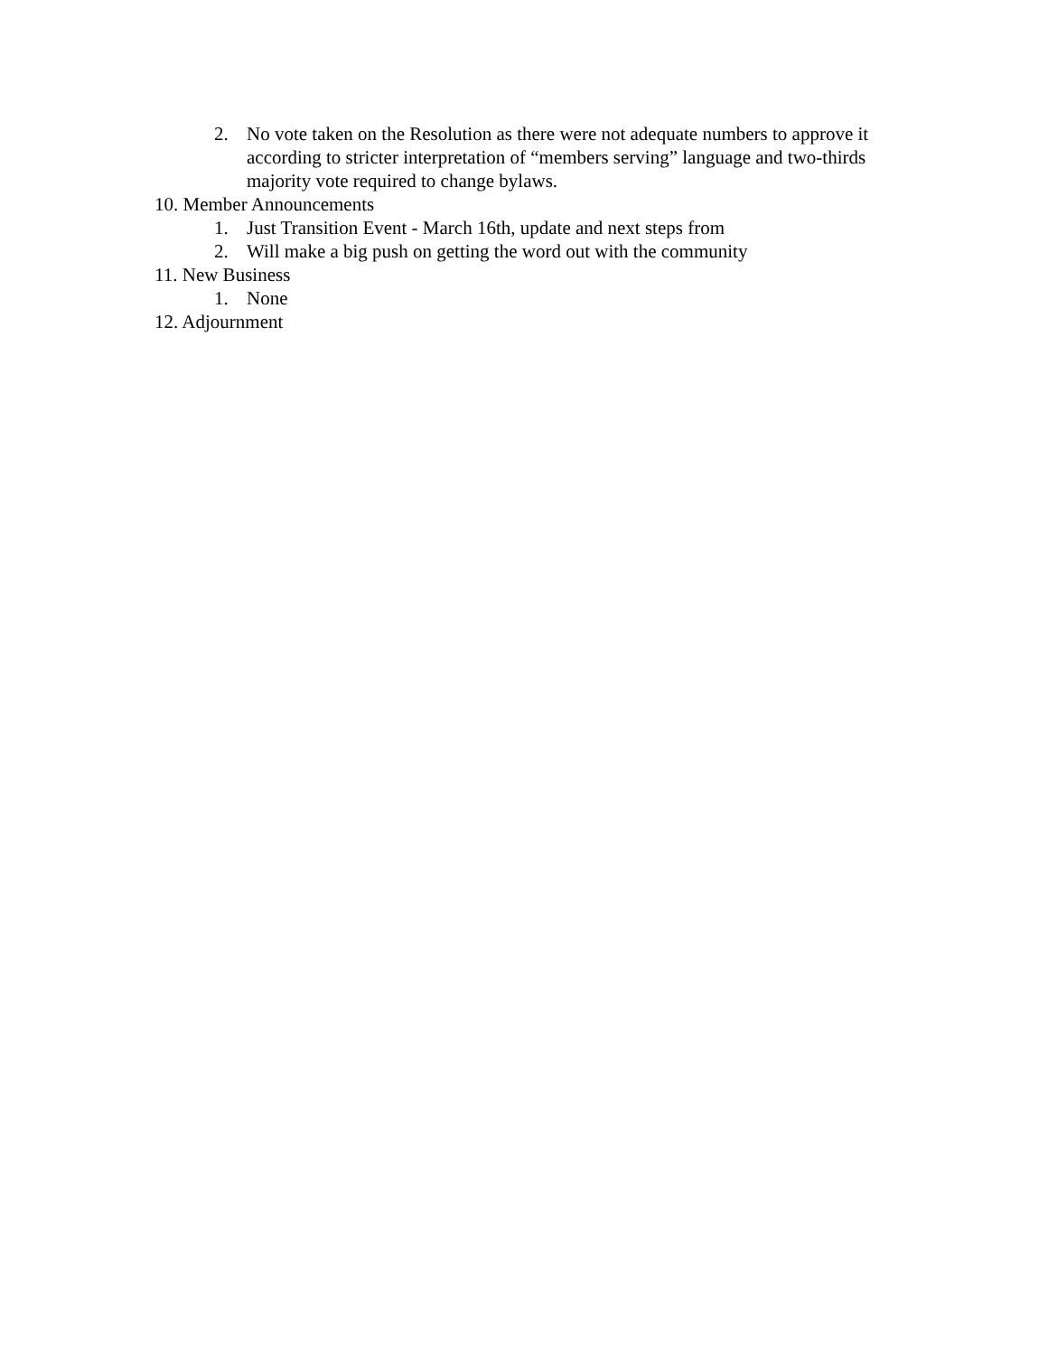2. No vote taken on the Resolution as there were not adequate numbers to approve it according to stricter interpretation of “members serving” language and two-thirds majority vote required to change bylaws.
10. Member Announcements
1. Just Transition Event - March 16th, update and next steps from
2. Will make a big push on getting the word out with the community
11. New Business
1. None
12. Adjournment